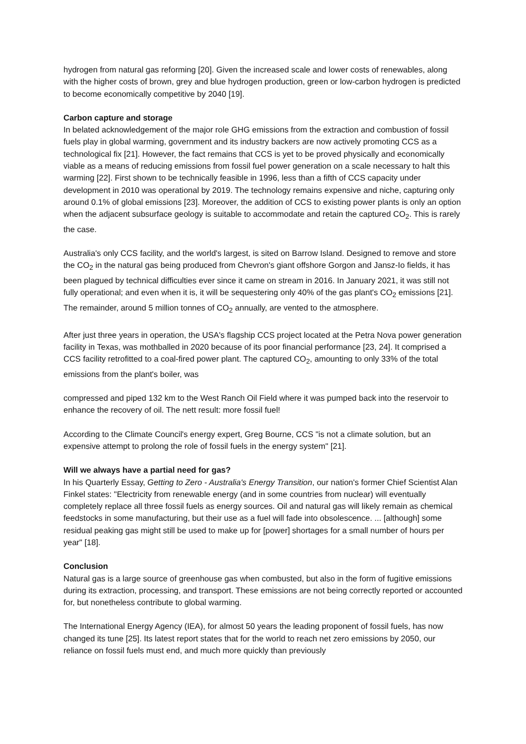hydrogen from natural gas reforming [20]. Given the increased scale and lower costs of renewables, along with the higher costs of brown, grey and blue hydrogen production, green or low-carbon hydrogen is predicted to become economically competitive by 2040 [19].
Carbon capture and storage
In belated acknowledgement of the major role GHG emissions from the extraction and combustion of fossil fuels play in global warming, government and its industry backers are now actively promoting CCS as a technological fix [21]. However, the fact remains that CCS is yet to be proved physically and economically viable as a means of reducing emissions from fossil fuel power generation on a scale necessary to halt this warming [22]. First shown to be technically feasible in 1996, less than a fifth of CCS capacity under development in 2010 was operational by 2019. The technology remains expensive and niche, capturing only around 0.1% of global emissions [23]. Moreover, the addition of CCS to existing power plants is only an option when the adjacent subsurface geology is suitable to accommodate and retain the captured CO<sub>2</sub>. This is rarely the case.
Australia's only CCS facility, and the world's largest, is sited on Barrow Island. Designed to remove and store the CO<sub>2</sub> in the natural gas being produced from Chevron's giant offshore Gorgon and Jansz-Io fields, it has been plagued by technical difficulties ever since it came on stream in 2016. In January 2021, it was still not fully operational; and even when it is, it will be sequestering only 40% of the gas plant's CO<sub>2</sub> emissions [21]. The remainder, around 5 million tonnes of CO<sub>2</sub> annually, are vented to the atmosphere.
After just three years in operation, the USA's flagship CCS project located at the Petra Nova power generation facility in Texas, was mothballed in 2020 because of its poor financial performance [23, 24]. It comprised a CCS facility retrofitted to a coal-fired power plant. The captured CO<sub>2</sub>, amounting to only 33% of the total emissions from the plant's boiler, was
compressed and piped 132 km to the West Ranch Oil Field where it was pumped back into the reservoir to enhance the recovery of oil. The nett result: more fossil fuel!
According to the Climate Council's energy expert, Greg Bourne, CCS "is not a climate solution, but an expensive attempt to prolong the role of fossil fuels in the energy system" [21].
Will we always have a partial need for gas?
In his Quarterly Essay, Getting to Zero - Australia's Energy Transition, our nation's former Chief Scientist Alan Finkel states: "Electricity from renewable energy (and in some countries from nuclear) will eventually completely replace all three fossil fuels as energy sources. Oil and natural gas will likely remain as chemical feedstocks in some manufacturing, but their use as a fuel will fade into obsolescence. ... [although] some residual peaking gas might still be used to make up for [power] shortages for a small number of hours per year" [18].
Conclusion
Natural gas is a large source of greenhouse gas when combusted, but also in the form of fugitive emissions during its extraction, processing, and transport. These emissions are not being correctly reported or accounted for, but nonetheless contribute to global warming.
The International Energy Agency (IEA), for almost 50 years the leading proponent of fossil fuels, has now changed its tune [25]. Its latest report states that for the world to reach net zero emissions by 2050, our reliance on fossil fuels must end, and much more quickly than previously